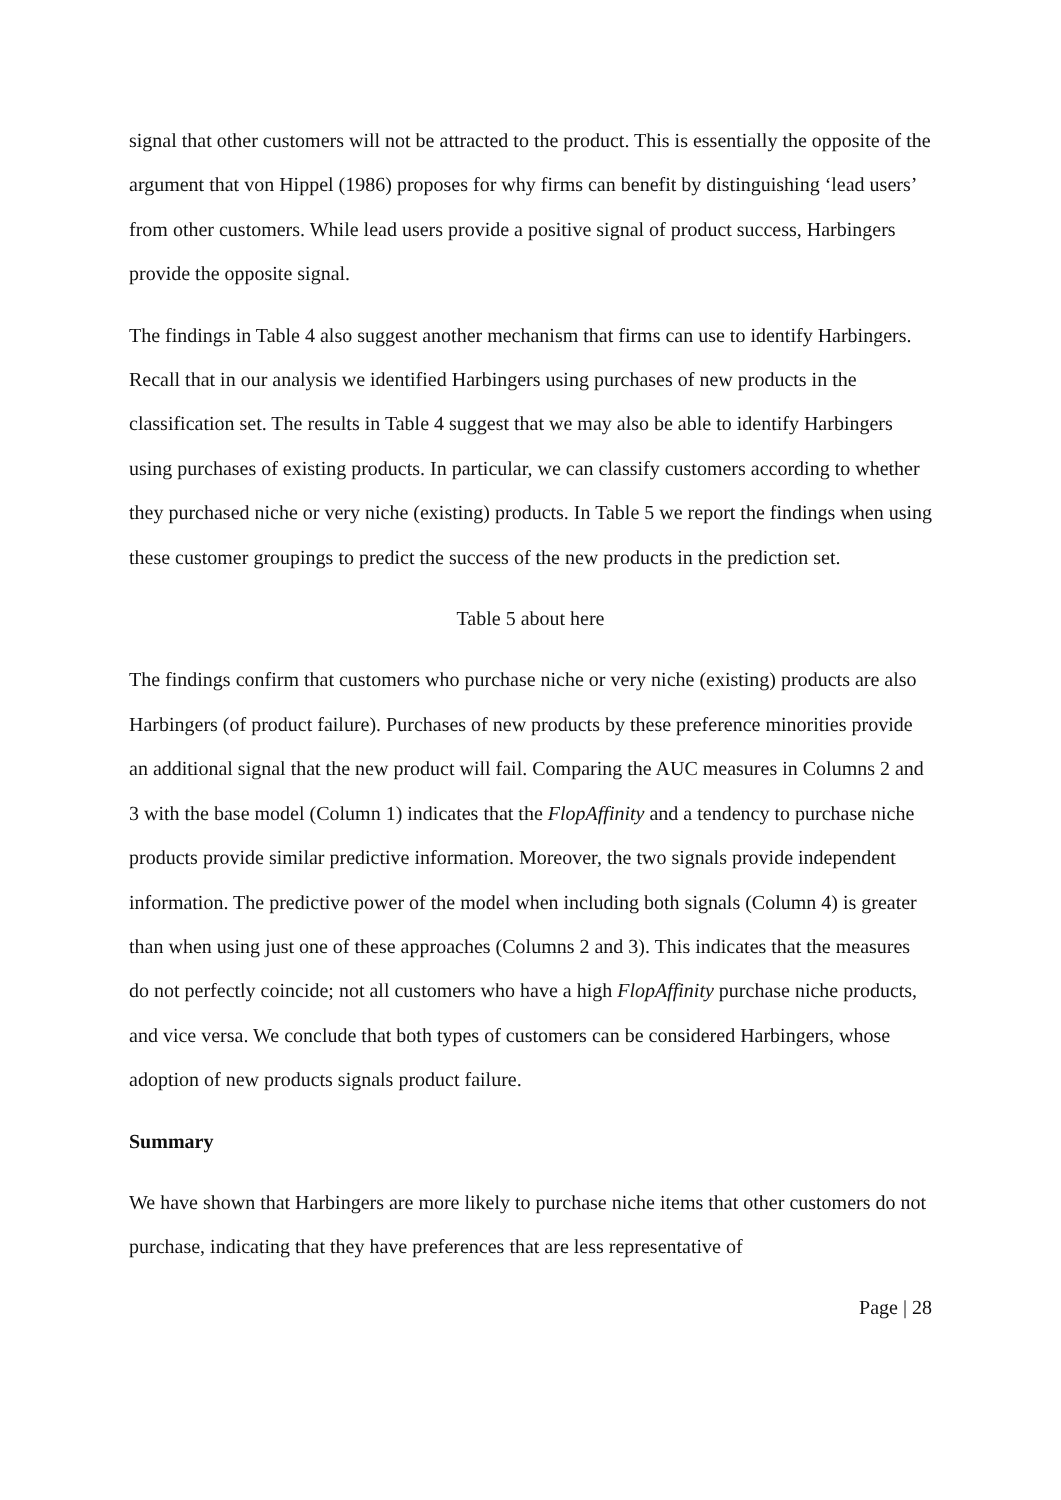signal that other customers will not be attracted to the product. This is essentially the opposite of the argument that von Hippel (1986) proposes for why firms can benefit by distinguishing ‘lead users’ from other customers. While lead users provide a positive signal of product success, Harbingers provide the opposite signal.
The findings in Table 4 also suggest another mechanism that firms can use to identify Harbingers. Recall that in our analysis we identified Harbingers using purchases of new products in the classification set. The results in Table 4 suggest that we may also be able to identify Harbingers using purchases of existing products. In particular, we can classify customers according to whether they purchased niche or very niche (existing) products. In Table 5 we report the findings when using these customer groupings to predict the success of the new products in the prediction set.
Table 5 about here
The findings confirm that customers who purchase niche or very niche (existing) products are also Harbingers (of product failure). Purchases of new products by these preference minorities provide an additional signal that the new product will fail. Comparing the AUC measures in Columns 2 and 3 with the base model (Column 1) indicates that the FlopAffinity and a tendency to purchase niche products provide similar predictive information. Moreover, the two signals provide independent information. The predictive power of the model when including both signals (Column 4) is greater than when using just one of these approaches (Columns 2 and 3). This indicates that the measures do not perfectly coincide; not all customers who have a high FlopAffinity purchase niche products, and vice versa. We conclude that both types of customers can be considered Harbingers, whose adoption of new products signals product failure.
Summary
We have shown that Harbingers are more likely to purchase niche items that other customers do not purchase, indicating that they have preferences that are less representative of
Page | 28